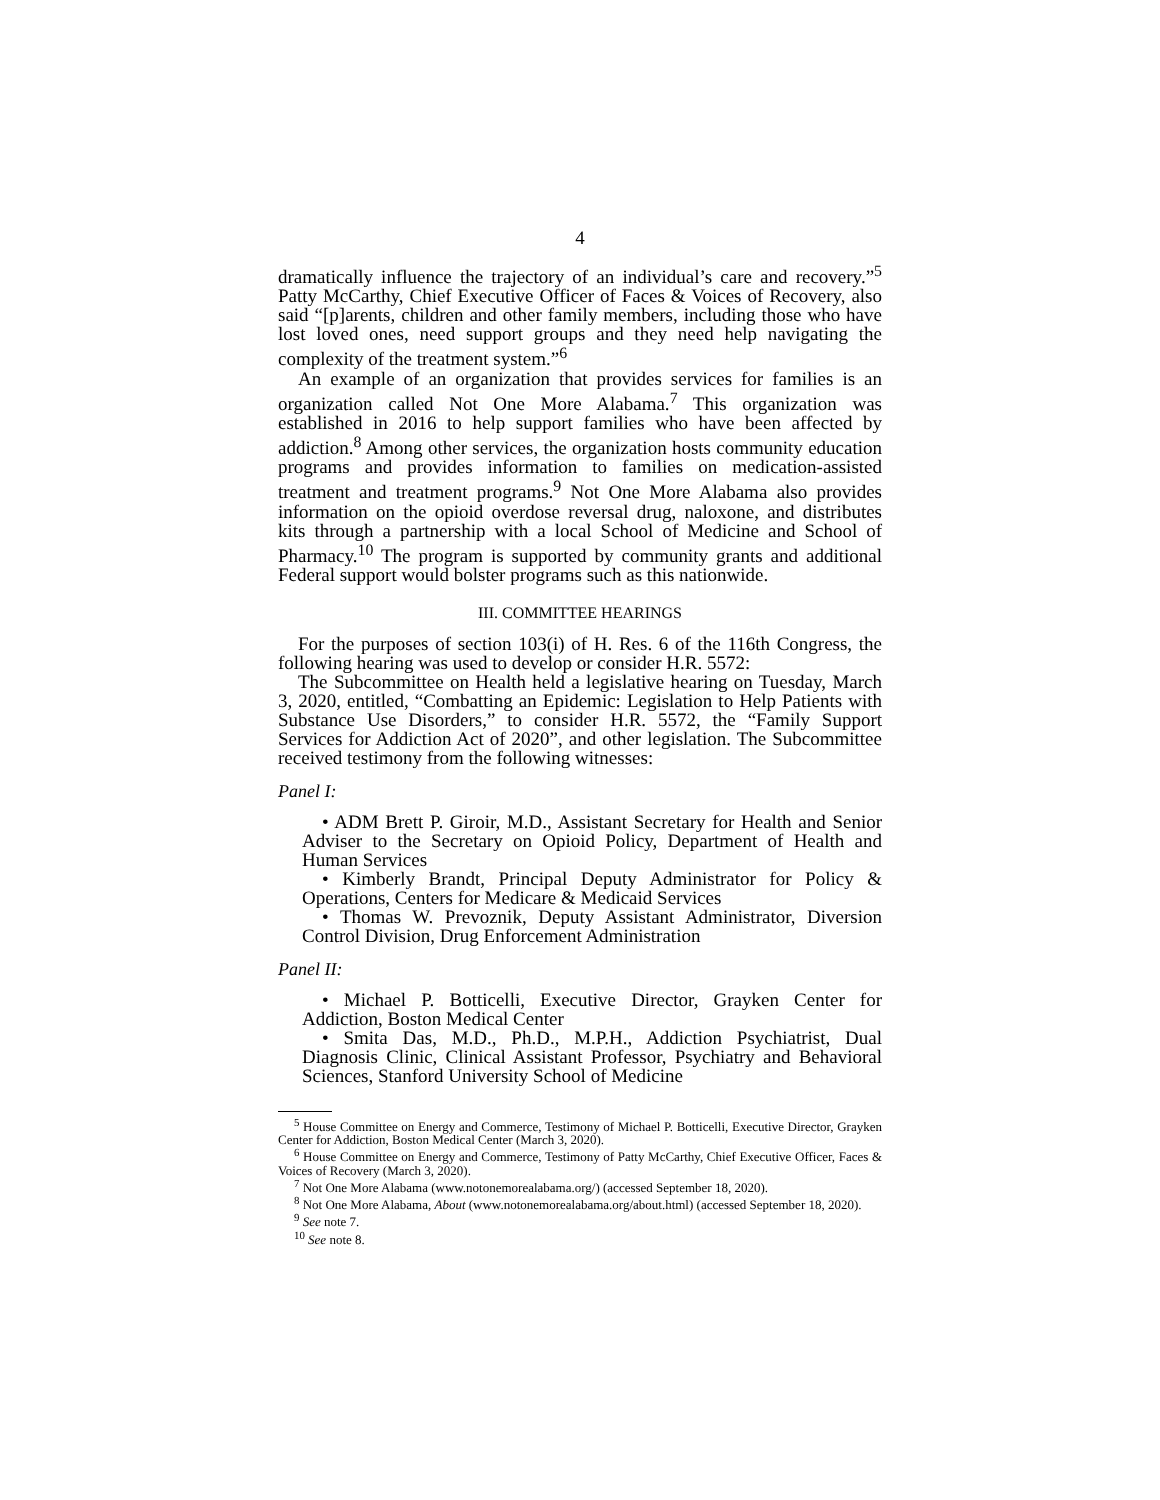4
dramatically influence the trajectory of an individual’s care and recovery.”<sup>5</sup> Patty McCarthy, Chief Executive Officer of Faces & Voices of Recovery, also said “[p]arents, children and other family members, including those who have lost loved ones, need support groups and they need help navigating the complexity of the treatment system.”<sup>6</sup>
An example of an organization that provides services for families is an organization called Not One More Alabama.<sup>7</sup> This organization was established in 2016 to help support families who have been affected by addiction.<sup>8</sup> Among other services, the organization hosts community education programs and provides information to families on medication-assisted treatment and treatment programs.<sup>9</sup> Not One More Alabama also provides information on the opioid overdose reversal drug, naloxone, and distributes kits through a partnership with a local School of Medicine and School of Pharmacy.<sup>10</sup> The program is supported by community grants and additional Federal support would bolster programs such as this nationwide.
III. COMMITTEE HEARINGS
For the purposes of section 103(i) of H. Res. 6 of the 116th Congress, the following hearing was used to develop or consider H.R. 5572:
The Subcommittee on Health held a legislative hearing on Tuesday, March 3, 2020, entitled, “Combatting an Epidemic: Legislation to Help Patients with Substance Use Disorders,” to consider H.R. 5572, the “Family Support Services for Addiction Act of 2020”, and other legislation. The Subcommittee received testimony from the following witnesses:
Panel I:
• ADM Brett P. Giroir, M.D., Assistant Secretary for Health and Senior Adviser to the Secretary on Opioid Policy, Department of Health and Human Services
• Kimberly Brandt, Principal Deputy Administrator for Policy & Operations, Centers for Medicare & Medicaid Services
• Thomas W. Prevoznik, Deputy Assistant Administrator, Diversion Control Division, Drug Enforcement Administration
Panel II:
• Michael P. Botticelli, Executive Director, Grayken Center for Addiction, Boston Medical Center
• Smita Das, M.D., Ph.D., M.P.H., Addiction Psychiatrist, Dual Diagnosis Clinic, Clinical Assistant Professor, Psychiatry and Behavioral Sciences, Stanford University School of Medicine
<sup>5</sup> House Committee on Energy and Commerce, Testimony of Michael P. Botticelli, Executive Director, Grayken Center for Addiction, Boston Medical Center (March 3, 2020).
<sup>6</sup> House Committee on Energy and Commerce, Testimony of Patty McCarthy, Chief Executive Officer, Faces & Voices of Recovery (March 3, 2020).
<sup>7</sup> Not One More Alabama (www.notonemorealabama.org/) (accessed September 18, 2020).
<sup>8</sup> Not One More Alabama, About (www.notonemorealabama.org/about.html) (accessed September 18, 2020).
<sup>9</sup> See note 7.
<sup>10</sup> See note 8.